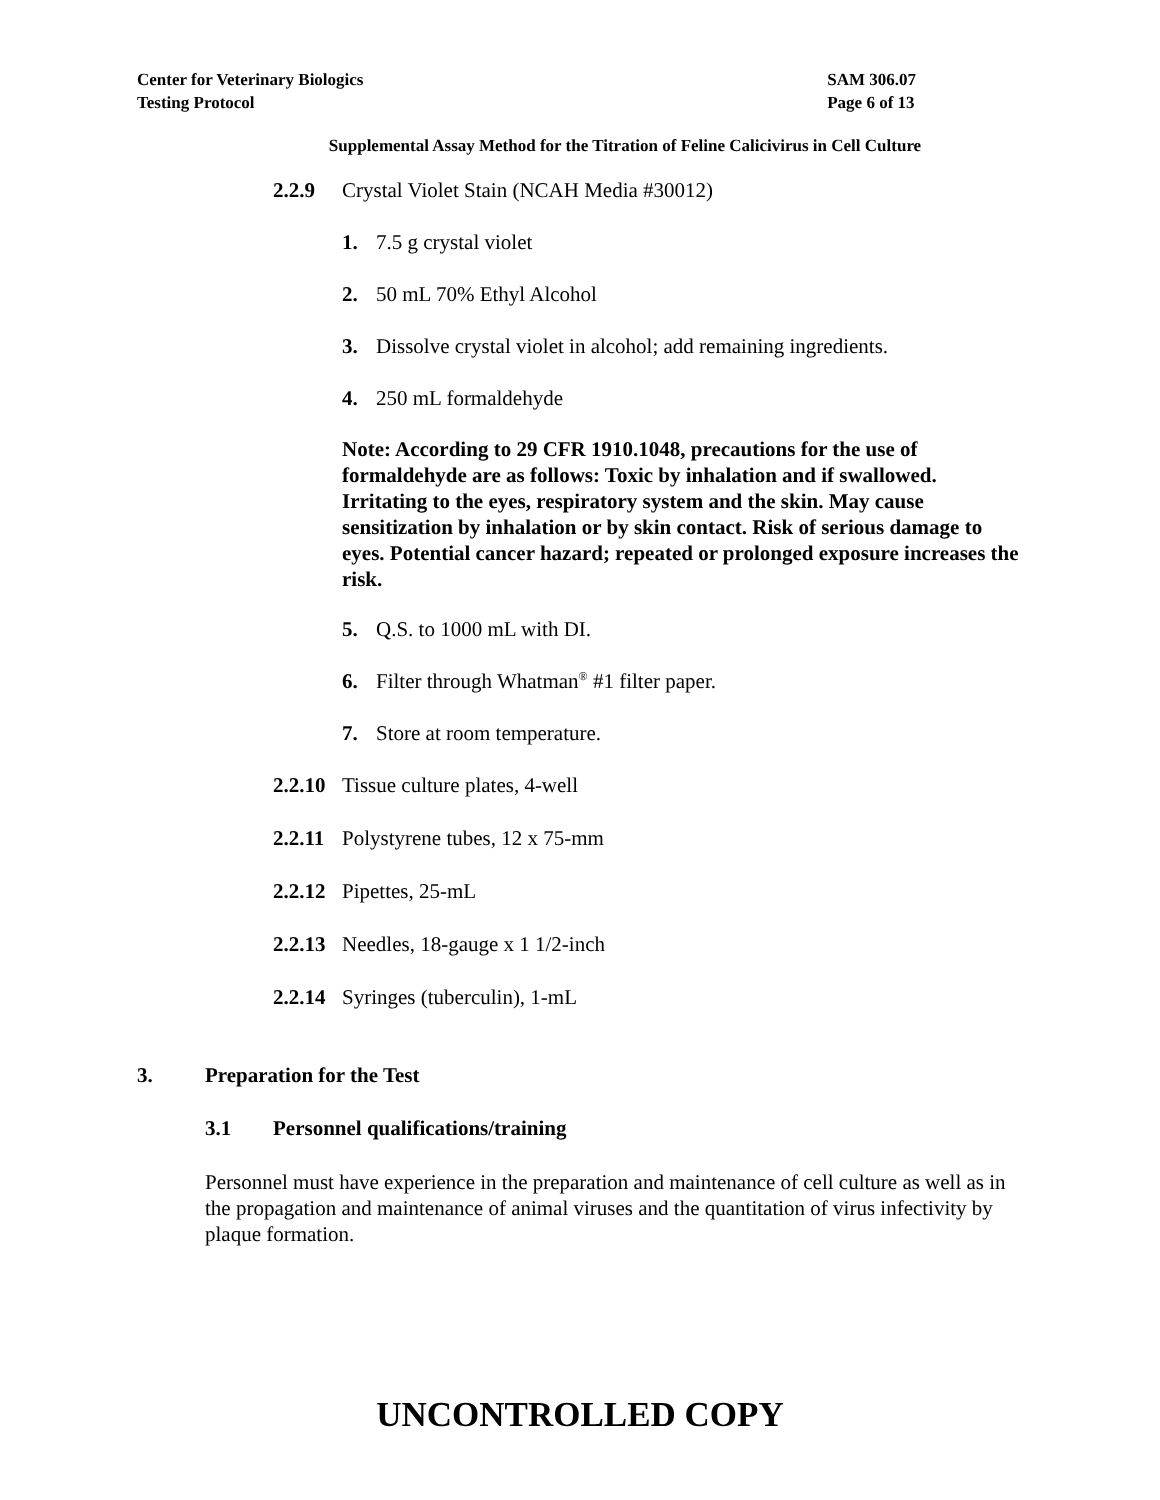Center for Veterinary Biologics
Testing Protocol
SAM 306.07
Page 6 of 13
Supplemental Assay Method for the Titration of Feline Calicivirus in Cell Culture
2.2.9 Crystal Violet Stain (NCAH Media #30012)
1. 7.5 g crystal violet
2. 50 mL 70% Ethyl Alcohol
3. Dissolve crystal violet in alcohol; add remaining ingredients.
4. 250 mL formaldehyde
Note: According to 29 CFR 1910.1048, precautions for the use of formaldehyde are as follows: Toxic by inhalation and if swallowed. Irritating to the eyes, respiratory system and the skin. May cause sensitization by inhalation or by skin contact. Risk of serious damage to eyes. Potential cancer hazard; repeated or prolonged exposure increases the risk.
5. Q.S. to 1000 mL with DI.
6. Filter through Whatman<sup>®</sup> #1 filter paper.
7. Store at room temperature.
2.2.10 Tissue culture plates, 4-well
2.2.11 Polystyrene tubes, 12 x 75-mm
2.2.12 Pipettes, 25-mL
2.2.13 Needles, 18-gauge x 1 1/2-inch
2.2.14 Syringes (tuberculin), 1-mL
3. Preparation for the Test
3.1 Personnel qualifications/training
Personnel must have experience in the preparation and maintenance of cell culture as well as in the propagation and maintenance of animal viruses and the quantitation of virus infectivity by plaque formation.
UNCONTROLLED COPY